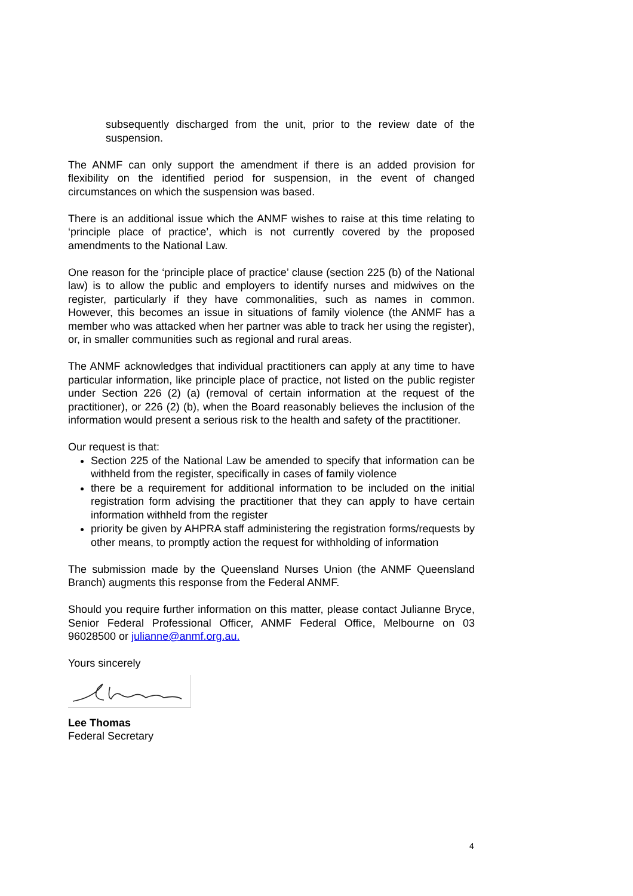subsequently discharged from the unit, prior to the review date of the suspension.
The ANMF can only support the amendment if there is an added provision for flexibility on the identified period for suspension, in the event of changed circumstances on which the suspension was based.
There is an additional issue which the ANMF wishes to raise at this time relating to ‘principle place of practice’, which is not currently covered by the proposed amendments to the National Law.
One reason for the ‘principle place of practice’ clause (section 225 (b) of the National law) is to allow the public and employers to identify nurses and midwives on the register, particularly if they have commonalities, such as names in common. However, this becomes an issue in situations of family violence (the ANMF has a member who was attacked when her partner was able to track her using the register), or, in smaller communities such as regional and rural areas.
The ANMF acknowledges that individual practitioners can apply at any time to have particular information, like principle place of practice, not listed on the public register under Section 226 (2) (a) (removal of certain information at the request of the practitioner), or 226 (2) (b), when the Board reasonably believes the inclusion of the information would present a serious risk to the health and safety of the practitioner.
Our request is that:
Section 225 of the National Law be amended to specify that information can be withheld from the register, specifically in cases of family violence
there be a requirement for additional information to be included on the initial registration form advising the practitioner that they can apply to have certain information withheld from the register
priority be given by AHPRA staff administering the registration forms/requests by other means, to promptly action the request for withholding of information
The submission made by the Queensland Nurses Union (the ANMF Queensland Branch) augments this response from the Federal ANMF.
Should you require further information on this matter, please contact Julianne Bryce, Senior Federal Professional Officer, ANMF Federal Office, Melbourne on 03 96028500 or julianne@anmf.org.au.
Yours sincerely
Lee Thomas
Federal Secretary
4